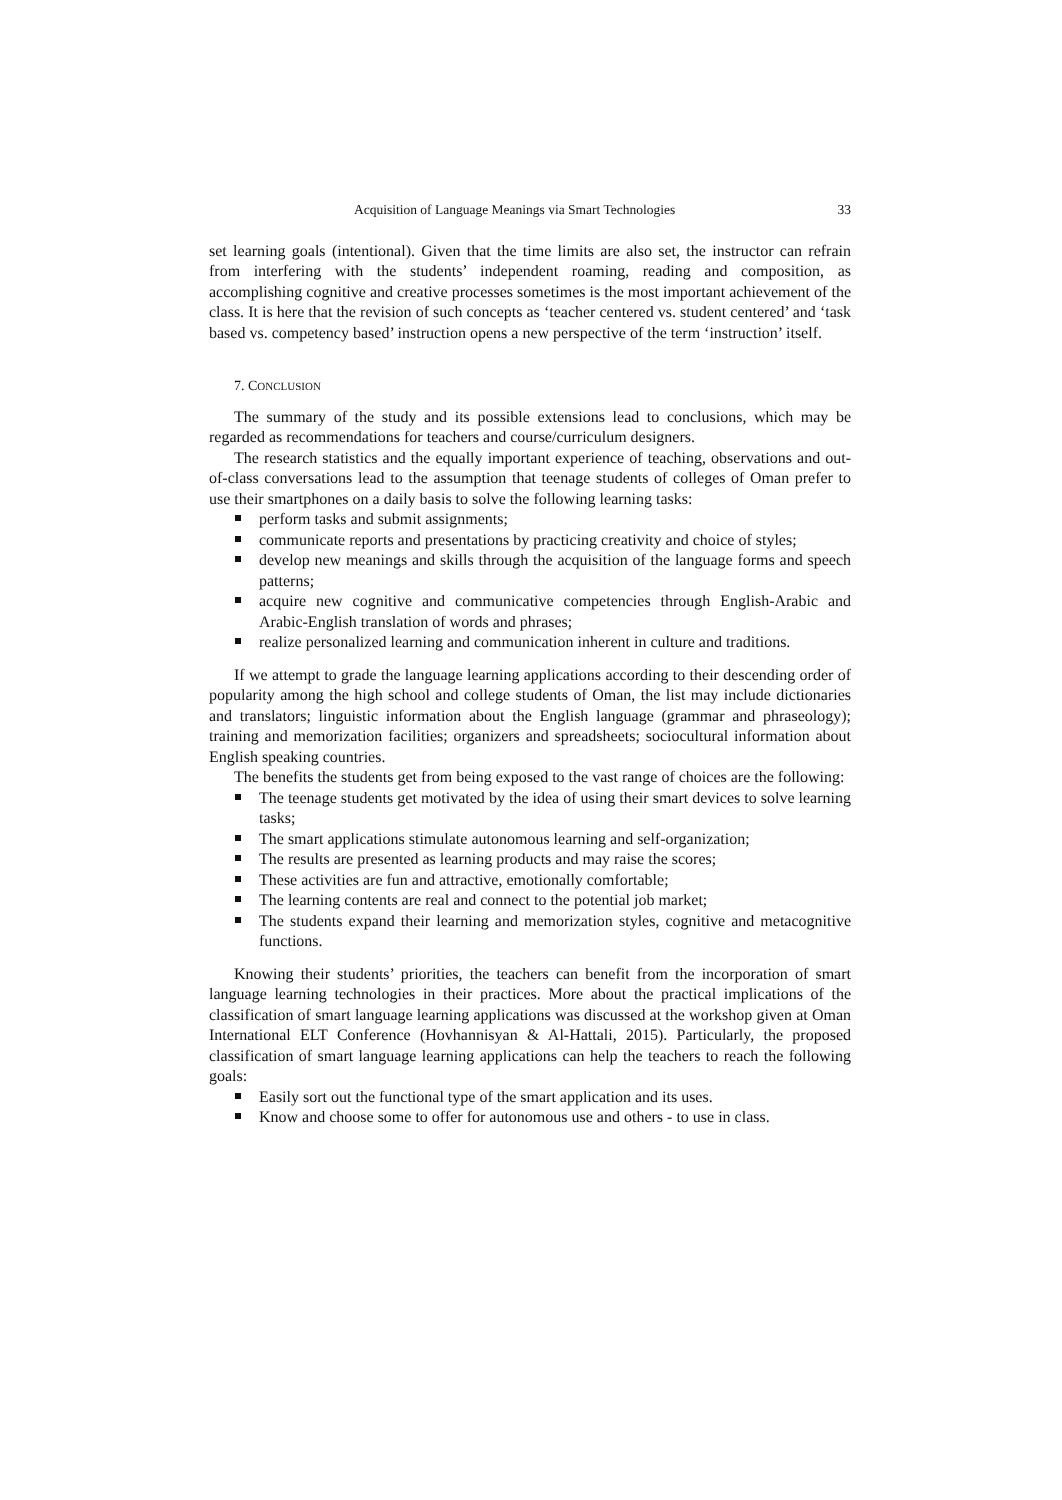Acquisition of Language Meanings via Smart Technologies 33
set learning goals (intentional). Given that the time limits are also set, the instructor can refrain from interfering with the students’ independent roaming, reading and composition, as accomplishing cognitive and creative processes sometimes is the most important achievement of the class. It is here that the revision of such concepts as ‘teacher centered vs. student centered’ and ‘task based vs. competency based’ instruction opens a new perspective of the term ‘instruction’ itself.
7. CONCLUSION
The summary of the study and its possible extensions lead to conclusions, which may be regarded as recommendations for teachers and course/curriculum designers.
The research statistics and the equally important experience of teaching, observations and out-of-class conversations lead to the assumption that teenage students of colleges of Oman prefer to use their smartphones on a daily basis to solve the following learning tasks:
perform tasks and submit assignments;
communicate reports and presentations by practicing creativity and choice of styles;
develop new meanings and skills through the acquisition of the language forms and speech patterns;
acquire new cognitive and communicative competencies through English-Arabic and Arabic-English translation of words and phrases;
realize personalized learning and communication inherent in culture and traditions.
If we attempt to grade the language learning applications according to their descending order of popularity among the high school and college students of Oman, the list may include dictionaries and translators; linguistic information about the English language (grammar and phraseology); training and memorization facilities; organizers and spreadsheets; sociocultural information about English speaking countries.
The benefits the students get from being exposed to the vast range of choices are the following:
The teenage students get motivated by the idea of using their smart devices to solve learning tasks;
The smart applications stimulate autonomous learning and self-organization;
The results are presented as learning products and may raise the scores;
These activities are fun and attractive, emotionally comfortable;
The learning contents are real and connect to the potential job market;
The students expand their learning and memorization styles, cognitive and metacognitive functions.
Knowing their students’ priorities, the teachers can benefit from the incorporation of smart language learning technologies in their practices. More about the practical implications of the classification of smart language learning applications was discussed at the workshop given at Oman International ELT Conference (Hovhannisyan & Al-Hattali, 2015). Particularly, the proposed classification of smart language learning applications can help the teachers to reach the following goals:
Easily sort out the functional type of the smart application and its uses.
Know and choose some to offer for autonomous use and others - to use in class.